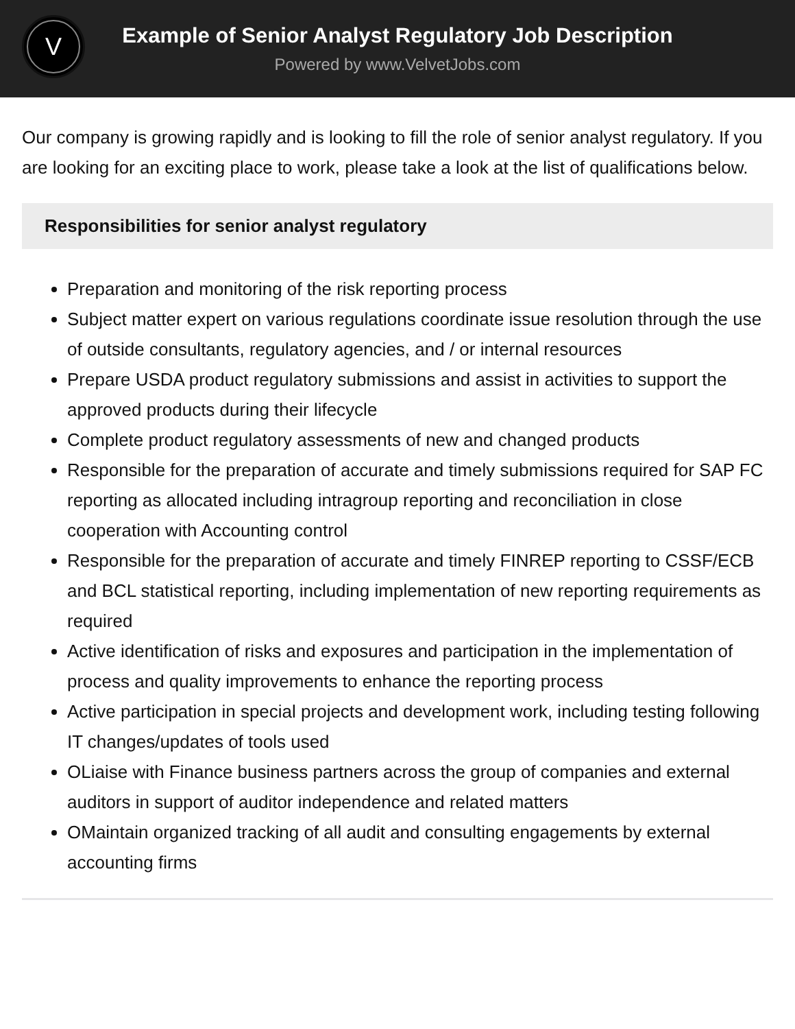V
Example of Senior Analyst Regulatory Job Description
Powered by www.VelvetJobs.com
Our company is growing rapidly and is looking to fill the role of senior analyst regulatory. If you are looking for an exciting place to work, please take a look at the list of qualifications below.
Responsibilities for senior analyst regulatory
Preparation and monitoring of the risk reporting process
Subject matter expert on various regulations coordinate issue resolution through the use of outside consultants, regulatory agencies, and / or internal resources
Prepare USDA product regulatory submissions and assist in activities to support the approved products during their lifecycle
Complete product regulatory assessments of new and changed products
Responsible for the preparation of accurate and timely submissions required for SAP FC reporting as allocated including intragroup reporting and reconciliation in close cooperation with Accounting control
Responsible for the preparation of accurate and timely FINREP reporting to CSSF/ECB and BCL statistical reporting, including implementation of new reporting requirements as required
Active identification of risks and exposures and participation in the implementation of process and quality improvements to enhance the reporting process
Active participation in special projects and development work, including testing following IT changes/updates of tools used
OLiaise with Finance business partners across the group of companies and external auditors in support of auditor independence and related matters
OMaintain organized tracking of all audit and consulting engagements by external accounting firms